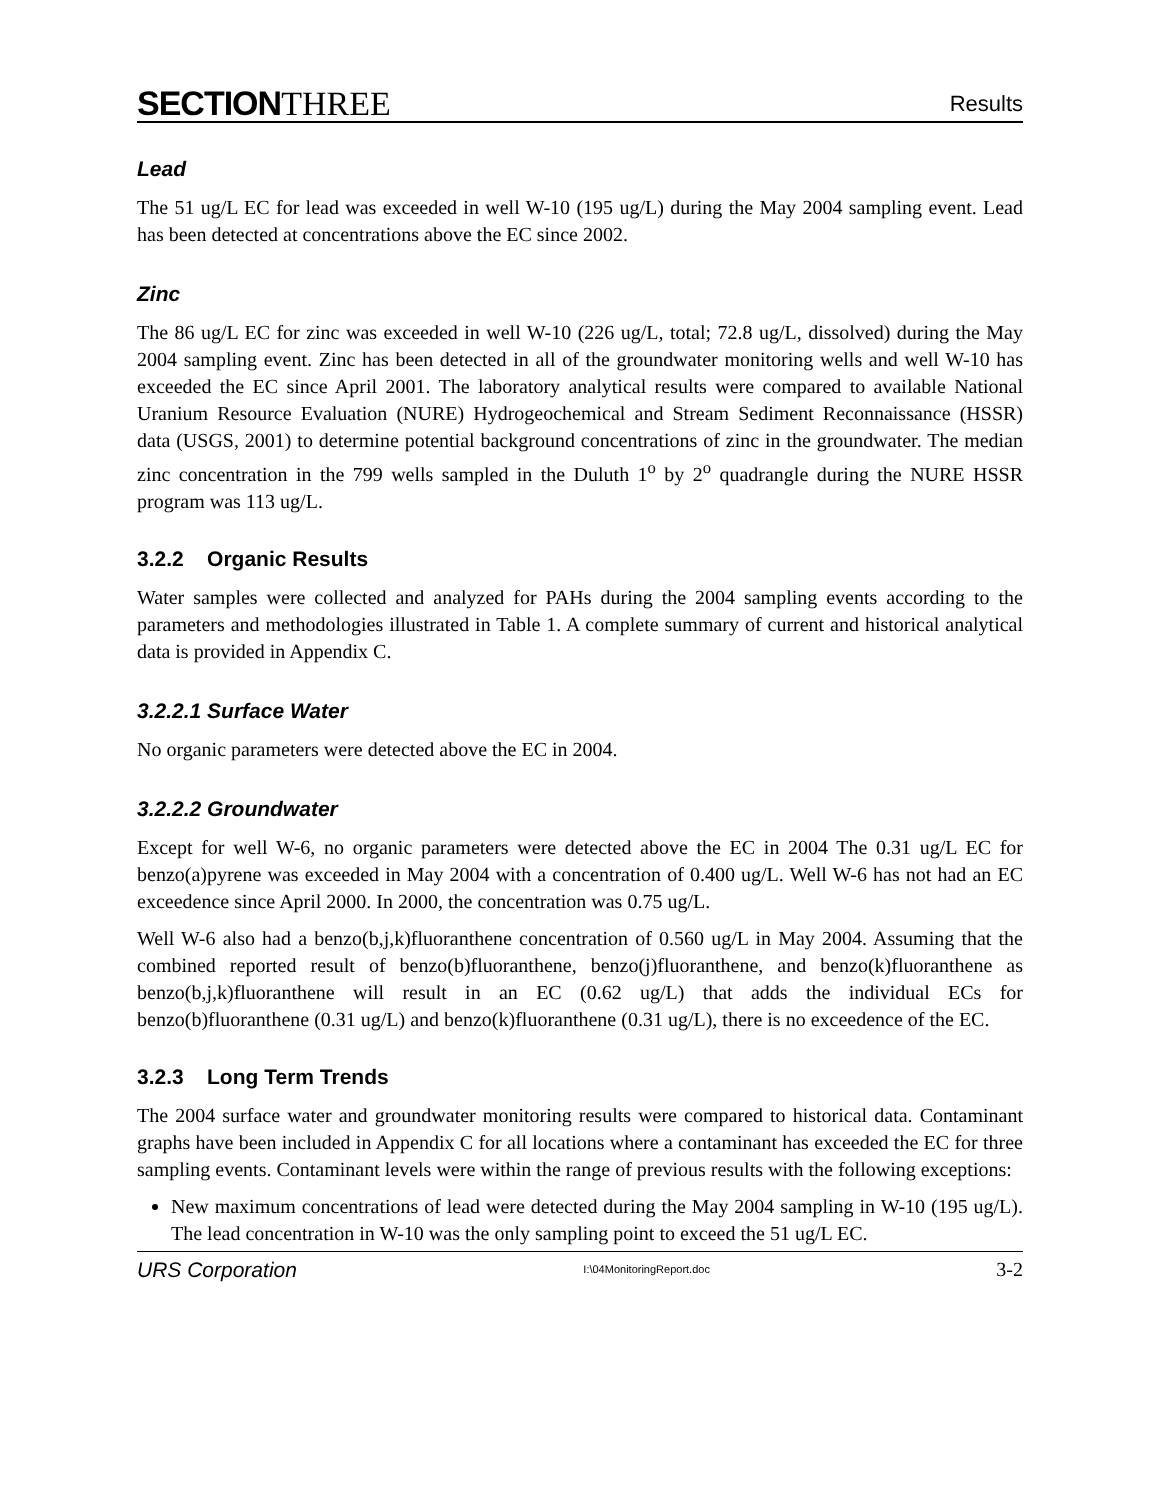SECTIONTHREE
Results
Lead
The 51 ug/L EC for lead was exceeded in well W-10 (195 ug/L) during the May 2004 sampling event. Lead has been detected at concentrations above the EC since 2002.
Zinc
The 86 ug/L EC for zinc was exceeded in well W-10 (226 ug/L, total; 72.8 ug/L, dissolved) during the May 2004 sampling event. Zinc has been detected in all of the groundwater monitoring wells and well W-10 has exceeded the EC since April 2001. The laboratory analytical results were compared to available National Uranium Resource Evaluation (NURE) Hydrogeochemical and Stream Sediment Reconnaissance (HSSR) data (USGS, 2001) to determine potential background concentrations of zinc in the groundwater. The median zinc concentration in the 799 wells sampled in the Duluth 1<sup>o</sup> by 2<sup>o</sup> quadrangle during the NURE HSSR program was 113 ug/L.
3.2.2 Organic Results
Water samples were collected and analyzed for PAHs during the 2004 sampling events according to the parameters and methodologies illustrated in Table 1. A complete summary of current and historical analytical data is provided in Appendix C.
3.2.2.1 Surface Water
No organic parameters were detected above the EC in 2004.
3.2.2.2 Groundwater
Except for well W-6, no organic parameters were detected above the EC in 2004 The 0.31 ug/L EC for benzo(a)pyrene was exceeded in May 2004 with a concentration of 0.400 ug/L. Well W-6 has not had an EC exceedence since April 2000. In 2000, the concentration was 0.75 ug/L.
Well W-6 also had a benzo(b,j,k)fluoranthene concentration of 0.560 ug/L in May 2004. Assuming that the combined reported result of benzo(b)fluoranthene, benzo(j)fluoranthene, and benzo(k)fluoranthene as benzo(b,j,k)fluoranthene will result in an EC (0.62 ug/L) that adds the individual ECs for benzo(b)fluoranthene (0.31 ug/L) and benzo(k)fluoranthene (0.31 ug/L), there is no exceedence of the EC.
3.2.3 Long Term Trends
The 2004 surface water and groundwater monitoring results were compared to historical data. Contaminant graphs have been included in Appendix C for all locations where a contaminant has exceeded the EC for three sampling events. Contaminant levels were within the range of previous results with the following exceptions:
New maximum concentrations of lead were detected during the May 2004 sampling in W-10 (195 ug/L). The lead concentration in W-10 was the only sampling point to exceed the 51 ug/L EC.
URS Corporation I:\04MonitoringReport.doc 3-2